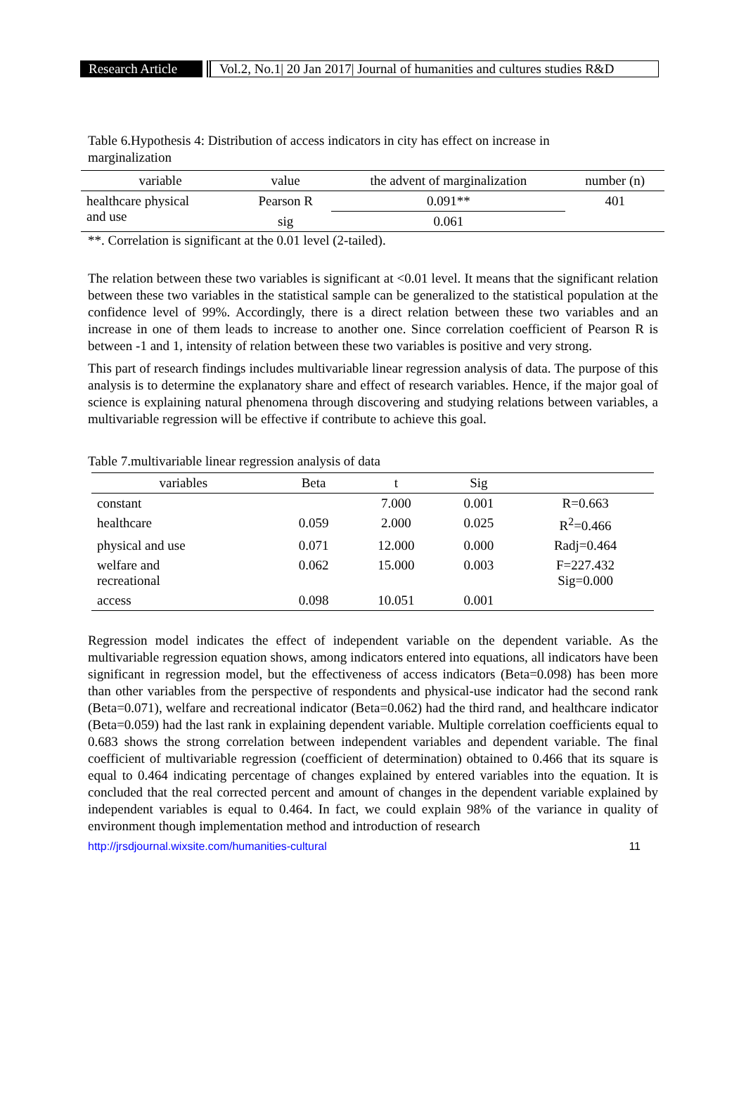Research Article
Vol.2, No.1| 20 Jan 2017| Journal of humanities and cultures studies R&D
Table 6.Hypothesis 4: Distribution of access indicators in city has effect on increase in marginalization
| variable | value | the advent of marginalization | number (n) |
| --- | --- | --- | --- |
| healthcare physical and use | Pearson R | 0.091** | 401 |
| | sig | 0.061 | |
**. Correlation is significant at the 0.01 level (2-tailed).
The relation between these two variables is significant at <0.01 level. It means that the significant relation between these two variables in the statistical sample can be generalized to the statistical population at the confidence level of 99%. Accordingly, there is a direct relation between these two variables and an increase in one of them leads to increase to another one. Since correlation coefficient of Pearson R is between -1 and 1, intensity of relation between these two variables is positive and very strong.
This part of research findings includes multivariable linear regression analysis of data. The purpose of this analysis is to determine the explanatory share and effect of research variables. Hence, if the major goal of science is explaining natural phenomena through discovering and studying relations between variables, a multivariable regression will be effective if contribute to achieve this goal.
Table 7.multivariable linear regression analysis of data
| variables | Beta | t | Sig | |
| --- | --- | --- | --- | --- |
| constant | | 7.000 | 0.001 | R=0.663 |
| healthcare | 0.059 | 2.000 | 0.025 | R<sup>2</sup>=0.466 |
| physical and use | 0.071 | 12.000 | 0.000 | Radj=0.464 |
| welfare and recreational | 0.062 | 15.000 | 0.003 | F=227.432 Sig=0.000 |
| access | 0.098 | 10.051 | 0.001 | |
Regression model indicates the effect of independent variable on the dependent variable. As the multivariable regression equation shows, among indicators entered into equations, all indicators have been significant in regression model, but the effectiveness of access indicators (Beta=0.098) has been more than other variables from the perspective of respondents and physical-use indicator had the second rank (Beta=0.071), welfare and recreational indicator (Beta=0.062) had the third rand, and healthcare indicator (Beta=0.059) had the last rank in explaining dependent variable. Multiple correlation coefficients equal to 0.683 shows the strong correlation between independent variables and dependent variable. The final coefficient of multivariable regression (coefficient of determination) obtained to 0.466 that its square is equal to 0.464 indicating percentage of changes explained by entered variables into the equation. It is concluded that the real corrected percent and amount of changes in the dependent variable explained by independent variables is equal to 0.464. In fact, we could explain 98% of the variance in quality of environment though implementation method and introduction of research
http://jrsdjournal.wixsite.com/humanities-cultural 11